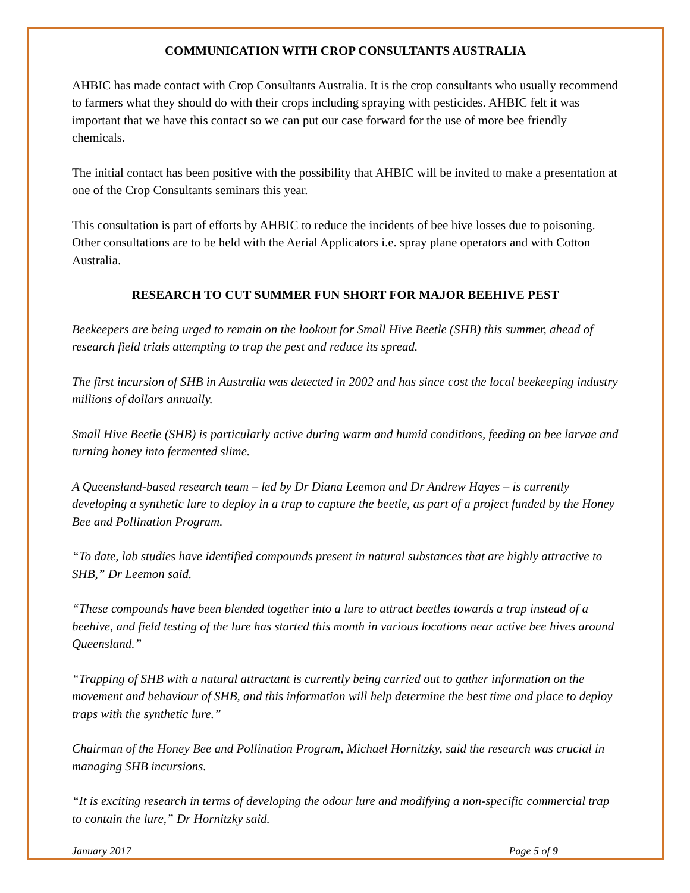COMMUNICATION WITH CROP CONSULTANTS AUSTRALIA
AHBIC has made contact with Crop Consultants Australia. It is the crop consultants who usually recommend to farmers what they should do with their crops including spraying with pesticides. AHBIC felt it was important that we have this contact so we can put our case forward for the use of more bee friendly chemicals.
The initial contact has been positive with the possibility that AHBIC will be invited to make a presentation at one of the Crop Consultants seminars this year.
This consultation is part of efforts by AHBIC to reduce the incidents of bee hive losses due to poisoning. Other consultations are to be held with the Aerial Applicators i.e. spray plane operators and with Cotton Australia.
RESEARCH TO CUT SUMMER FUN SHORT FOR MAJOR BEEHIVE PEST
Beekeepers are being urged to remain on the lookout for Small Hive Beetle (SHB) this summer, ahead of research field trials attempting to trap the pest and reduce its spread.
The first incursion of SHB in Australia was detected in 2002 and has since cost the local beekeeping industry millions of dollars annually.
Small Hive Beetle (SHB) is particularly active during warm and humid conditions, feeding on bee larvae and turning honey into fermented slime.
A Queensland-based research team – led by Dr Diana Leemon and Dr Andrew Hayes – is currently developing a synthetic lure to deploy in a trap to capture the beetle, as part of a project funded by the Honey Bee and Pollination Program.
“To date, lab studies have identified compounds present in natural substances that are highly attractive to SHB,” Dr Leemon said.
“These compounds have been blended together into a lure to attract beetles towards a trap instead of a beehive, and field testing of the lure has started this month in various locations near active bee hives around Queensland.”
“Trapping of SHB with a natural attractant is currently being carried out to gather information on the movement and behaviour of SHB, and this information will help determine the best time and place to deploy traps with the synthetic lure.”
Chairman of the Honey Bee and Pollination Program, Michael Hornitzky, said the research was crucial in managing SHB incursions.
“It is exciting research in terms of developing the odour lure and modifying a non-specific commercial trap to contain the lure,” Dr Hornitzky said.
January 2017 Page 5 of 9